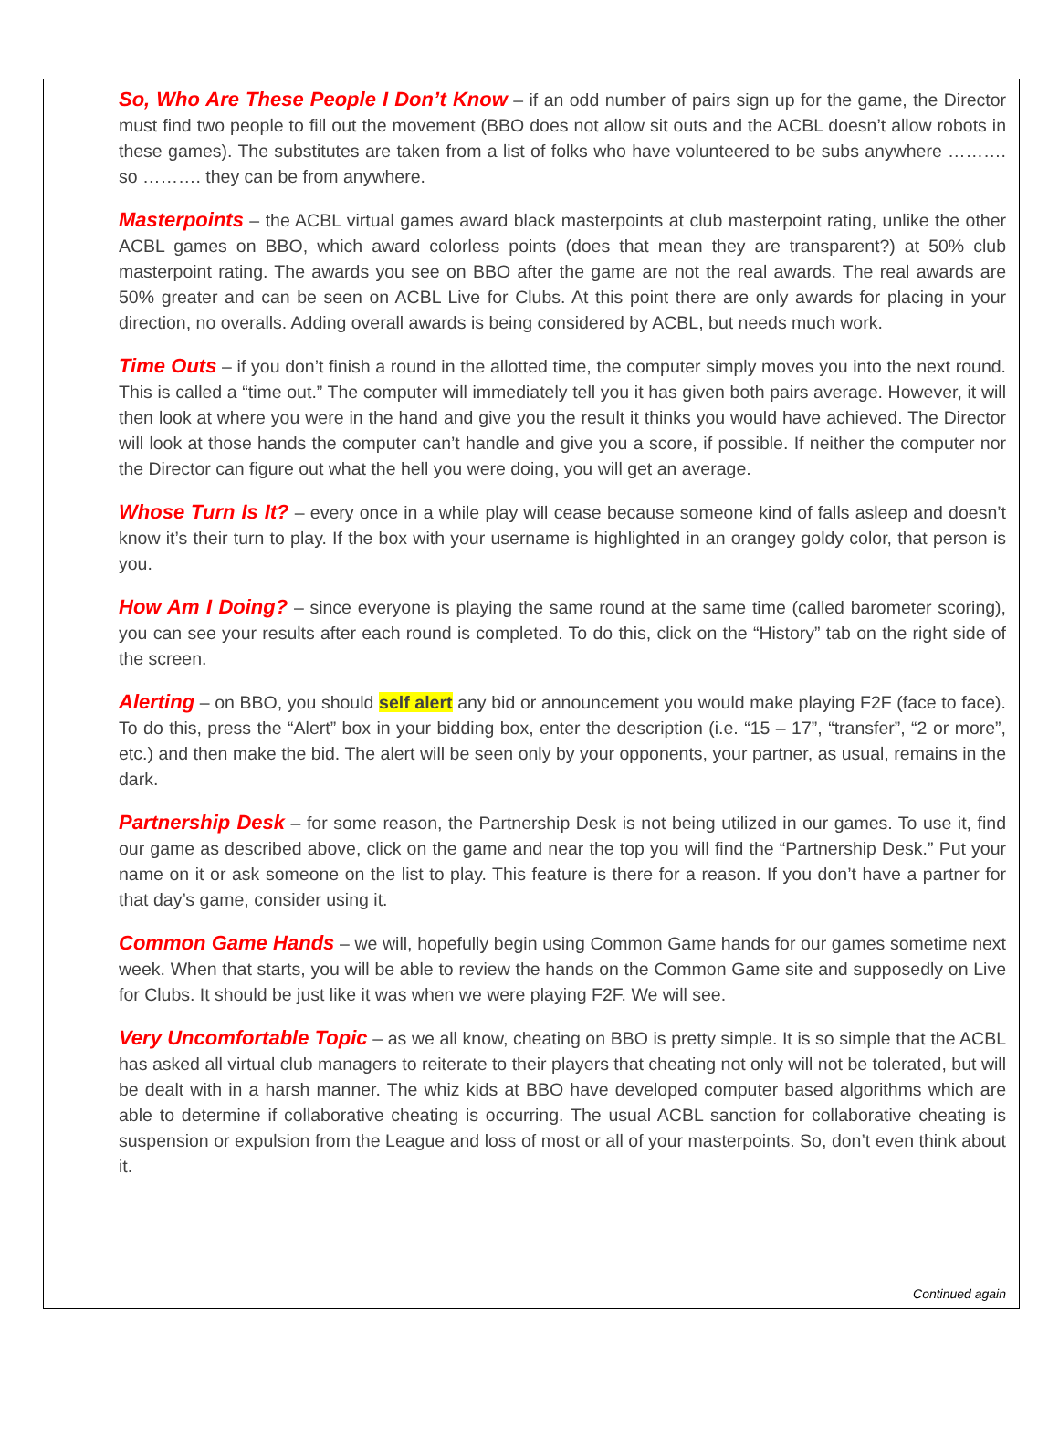So, Who Are These People I Don’t Know – if an odd number of pairs sign up for the game, the Director must find two people to fill out the movement (BBO does not allow sit outs and the ACBL doesn’t allow robots in these games). The substitutes are taken from a list of folks who have volunteered to be subs anywhere ………. so ………. they can be from anywhere.
Masterpoints – the ACBL virtual games award black masterpoints at club masterpoint rating, unlike the other ACBL games on BBO, which award colorless points (does that mean they are transparent?) at 50% club masterpoint rating. The awards you see on BBO after the game are not the real awards. The real awards are 50% greater and can be seen on ACBL Live for Clubs. At this point there are only awards for placing in your direction, no overalls. Adding overall awards is being considered by ACBL, but needs much work.
Time Outs – if you don’t finish a round in the allotted time, the computer simply moves you into the next round. This is called a “time out.” The computer will immediately tell you it has given both pairs average. However, it will then look at where you were in the hand and give you the result it thinks you would have achieved. The Director will look at those hands the computer can’t handle and give you a score, if possible. If neither the computer nor the Director can figure out what the hell you were doing, you will get an average.
Whose Turn Is It? – every once in a while play will cease because someone kind of falls asleep and doesn’t know it’s their turn to play. If the box with your username is highlighted in an orangey goldy color, that person is you.
How Am I Doing? – since everyone is playing the same round at the same time (called barometer scoring), you can see your results after each round is completed. To do this, click on the “History” tab on the right side of the screen.
Alerting – on BBO, you should self alert any bid or announcement you would make playing F2F (face to face). To do this, press the “Alert” box in your bidding box, enter the description (i.e. “15 – 17”, “transfer”, “2 or more”, etc.) and then make the bid. The alert will be seen only by your opponents, your partner, as usual, remains in the dark.
Partnership Desk – for some reason, the Partnership Desk is not being utilized in our games. To use it, find our game as described above, click on the game and near the top you will find the “Partnership Desk.” Put your name on it or ask someone on the list to play. This feature is there for a reason. If you don’t have a partner for that day’s game, consider using it.
Common Game Hands – we will, hopefully begin using Common Game hands for our games sometime next week. When that starts, you will be able to review the hands on the Common Game site and supposedly on Live for Clubs. It should be just like it was when we were playing F2F. We will see.
Very Uncomfortable Topic – as we all know, cheating on BBO is pretty simple. It is so simple that the ACBL has asked all virtual club managers to reiterate to their players that cheating not only will not be tolerated, but will be dealt with in a harsh manner. The whiz kids at BBO have developed computer based algorithms which are able to determine if collaborative cheating is occurring. The usual ACBL sanction for collaborative cheating is suspension or expulsion from the League and loss of most or all of your masterpoints. So, don’t even think about it.
Continued again